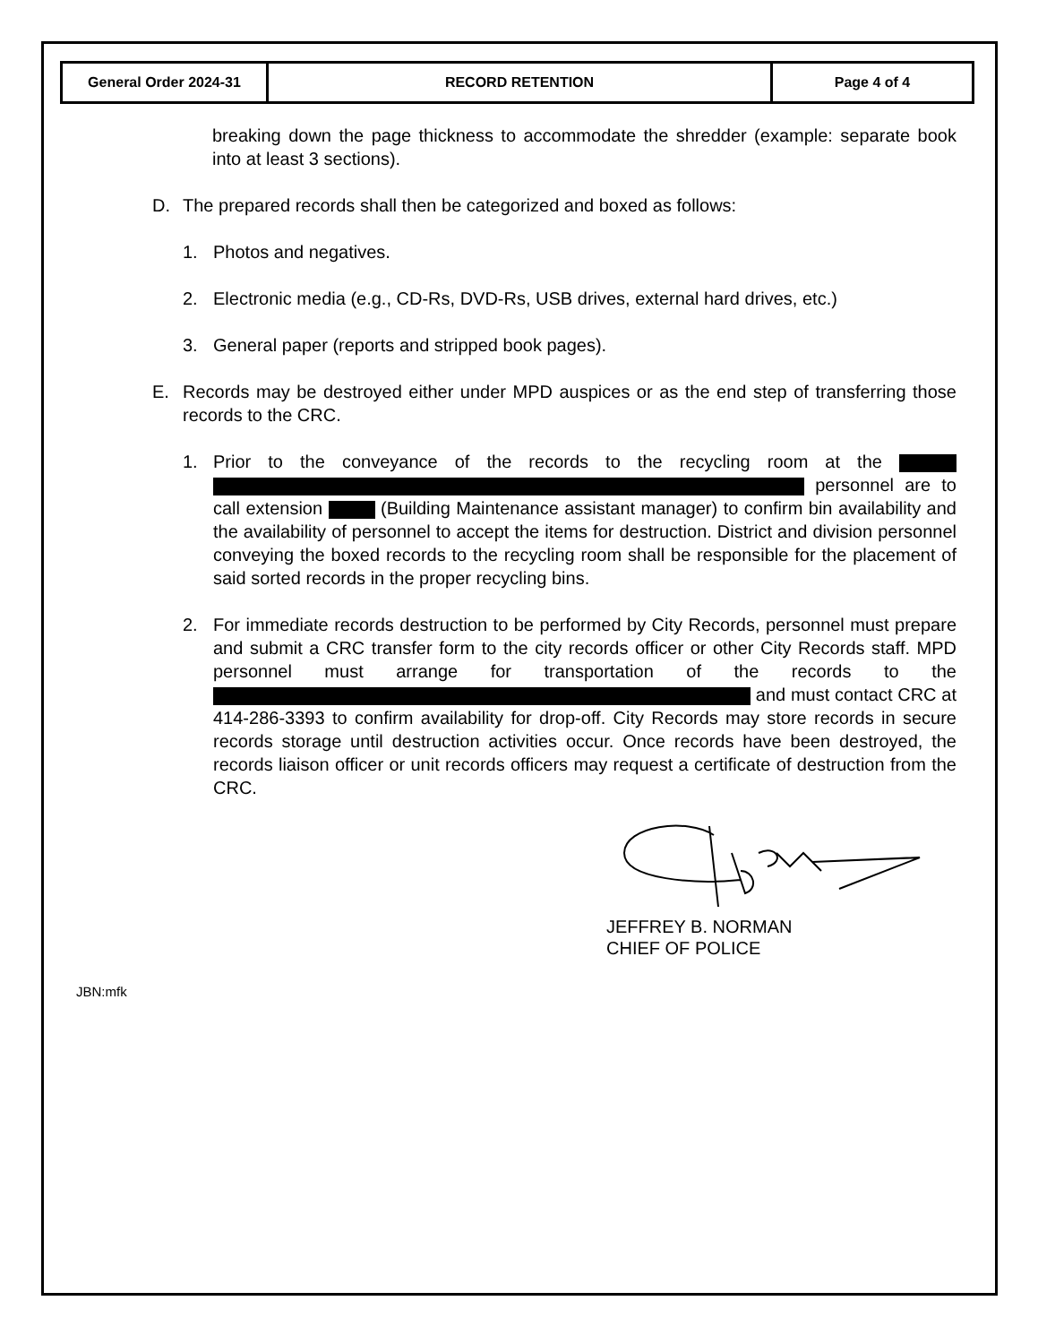| General Order 2024-31 | RECORD RETENTION | Page 4 of 4 |
breaking down the page thickness to accommodate the shredder (example: separate book into at least 3 sections).
D. The prepared records shall then be categorized and boxed as follows:
1. Photos and negatives.
2. Electronic media (e.g., CD-Rs, DVD-Rs, USB drives, external hard drives, etc.)
3. General paper (reports and stripped book pages).
E. Records may be destroyed either under MPD auspices or as the end step of transferring those records to the CRC.
1. Prior to the conveyance of the records to the recycling room at the personnel are to call extension (Building Maintenance assistant manager) to confirm bin availability and the availability of personnel to accept the items for destruction. District and division personnel conveying the boxed records to the recycling room shall be responsible for the placement of said sorted records in the proper recycling bins.
2. For immediate records destruction to be performed by City Records, personnel must prepare and submit a CRC transfer form to the city records officer or other City Records staff. MPD personnel must arrange for transportation of the records to the and must contact CRC at 414-286-3393 to confirm availability for drop-off. City Records may store records in secure records storage until destruction activities occur. Once records have been destroyed, the records liaison officer or unit records officers may request a certificate of destruction from the CRC.
JEFFREY B. NORMAN
CHIEF OF POLICE
JBN:mfk